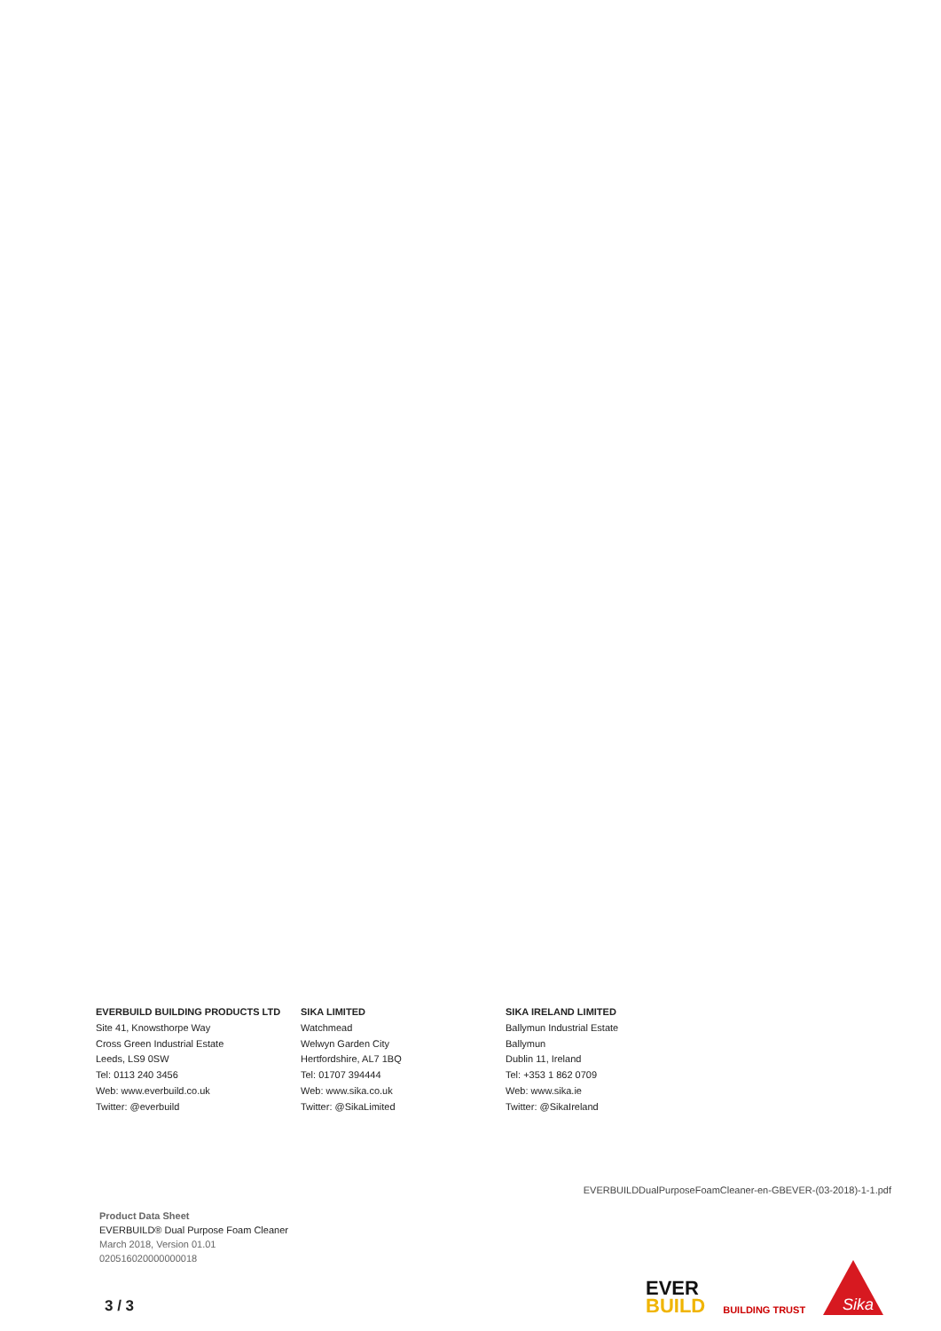EVERBUILD BUILDING PRODUCTS LTD
Site 41, Knowsthorpe Way
Cross Green Industrial Estate
Leeds, LS9 0SW
Tel: 0113 240 3456
Web: www.everbuild.co.uk
Twitter: @everbuild
SIKA LIMITED
Watchmead
Welwyn Garden City
Hertfordshire, AL7 1BQ
Tel: 01707 394444
Web: www.sika.co.uk
Twitter: @SikaLimited
SIKA IRELAND LIMITED
Ballymun Industrial Estate
Ballymun
Dublin 11, Ireland
Tel: +353 1 862 0709
Web: www.sika.ie
Twitter: @SikaIreland
EVERBUILDDualPurposeFoamCleaner-en-GBEVER-(03-2018)-1-1.pdf
Product Data Sheet
EVERBUILD® Dual Purpose Foam Cleaner
March 2018, Version 01.01
020516020000000018
3 / 3
EVER
BUILD
BUILDING TRUST
Sika